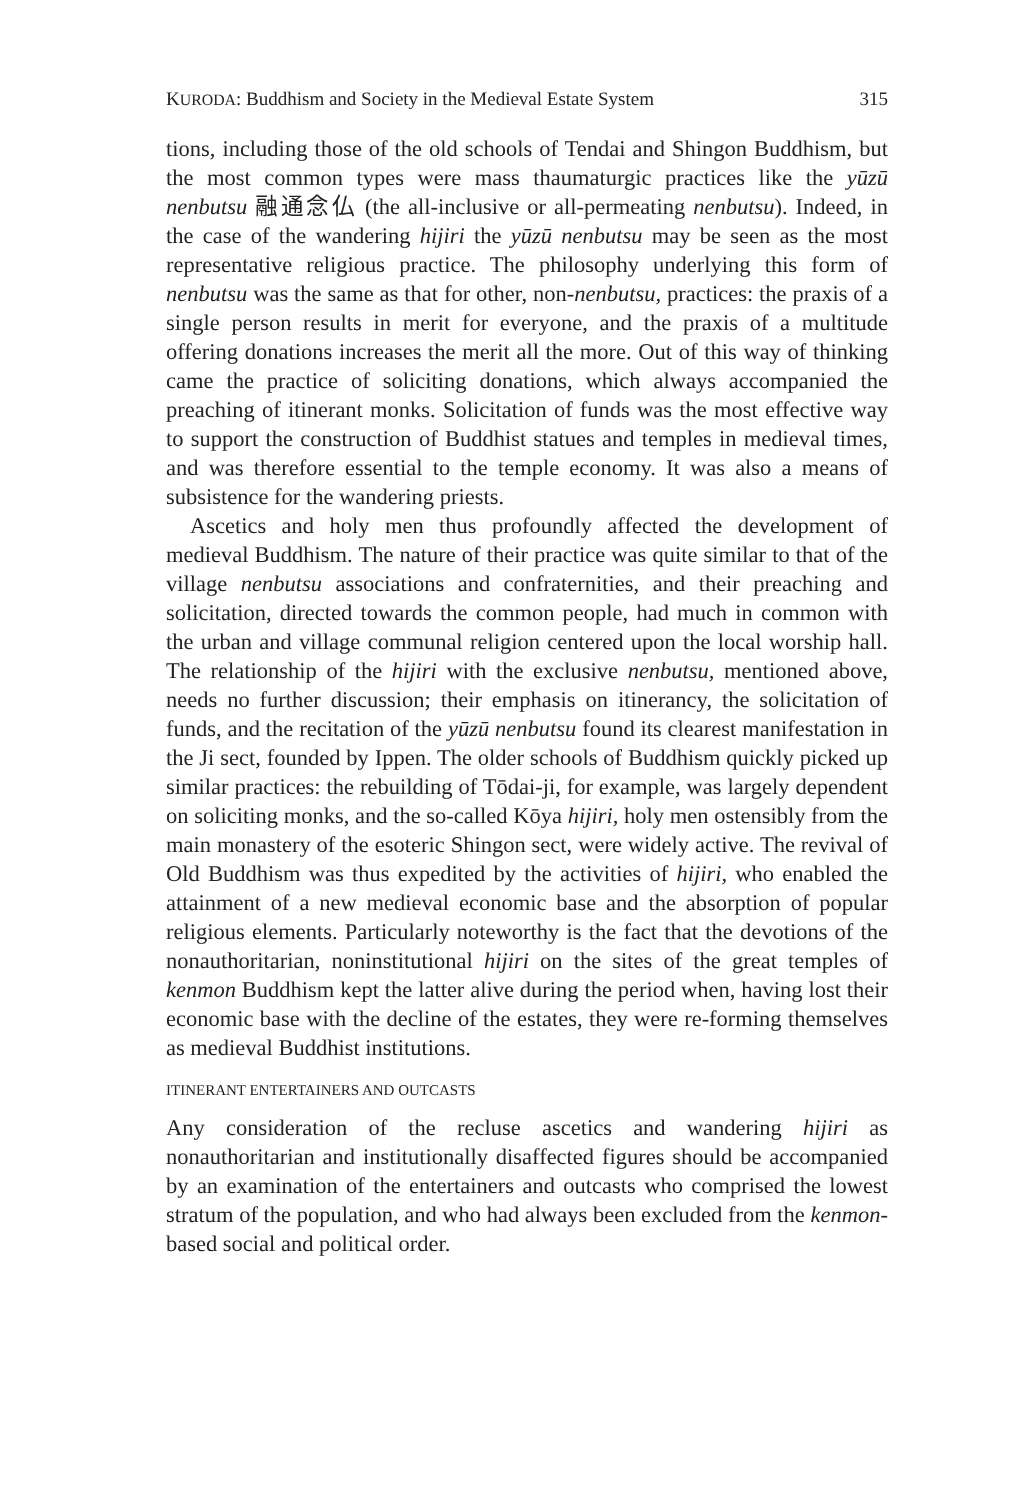KURODA: Buddhism and Society in the Medieval Estate System 315
tions, including those of the old schools of Tendai and Shingon Buddhism, but the most common types were mass thaumaturgic practices like the yūzū nenbutsu 融通念仏 (the all-inclusive or all-permeating nenbutsu). Indeed, in the case of the wandering hijiri the yūzū nenbutsu may be seen as the most representative religious practice. The philosophy underlying this form of nenbutsu was the same as that for other, non-nenbutsu, practices: the praxis of a single person results in merit for everyone, and the praxis of a multitude offering donations increases the merit all the more. Out of this way of thinking came the practice of soliciting donations, which always accompanied the preaching of itinerant monks. Solicitation of funds was the most effective way to support the construction of Buddhist statues and temples in medieval times, and was therefore essential to the temple economy. It was also a means of subsistence for the wandering priests.
Ascetics and holy men thus profoundly affected the development of medieval Buddhism. The nature of their practice was quite similar to that of the village nenbutsu associations and confraternities, and their preaching and solicitation, directed towards the common people, had much in common with the urban and village communal religion centered upon the local worship hall. The relationship of the hijiri with the exclusive nenbutsu, mentioned above, needs no further discussion; their emphasis on itinerancy, the solicitation of funds, and the recitation of the yūzū nenbutsu found its clearest manifestation in the Ji sect, founded by Ippen. The older schools of Buddhism quickly picked up similar practices: the rebuilding of Tōdai-ji, for example, was largely dependent on soliciting monks, and the so-called Kōya hijiri, holy men ostensibly from the main monastery of the esoteric Shingon sect, were widely active. The revival of Old Buddhism was thus expedited by the activities of hijiri, who enabled the attainment of a new medieval economic base and the absorption of popular religious elements. Particularly noteworthy is the fact that the devotions of the nonauthoritarian, noninstitutional hijiri on the sites of the great temples of kenmon Buddhism kept the latter alive during the period when, having lost their economic base with the decline of the estates, they were re-forming themselves as medieval Buddhist institutions.
ITINERANT ENTERTAINERS AND OUTCASTS
Any consideration of the recluse ascetics and wandering hijiri as nonauthoritarian and institutionally disaffected figures should be accompanied by an examination of the entertainers and outcasts who comprised the lowest stratum of the population, and who had always been excluded from the kenmon-based social and political order.